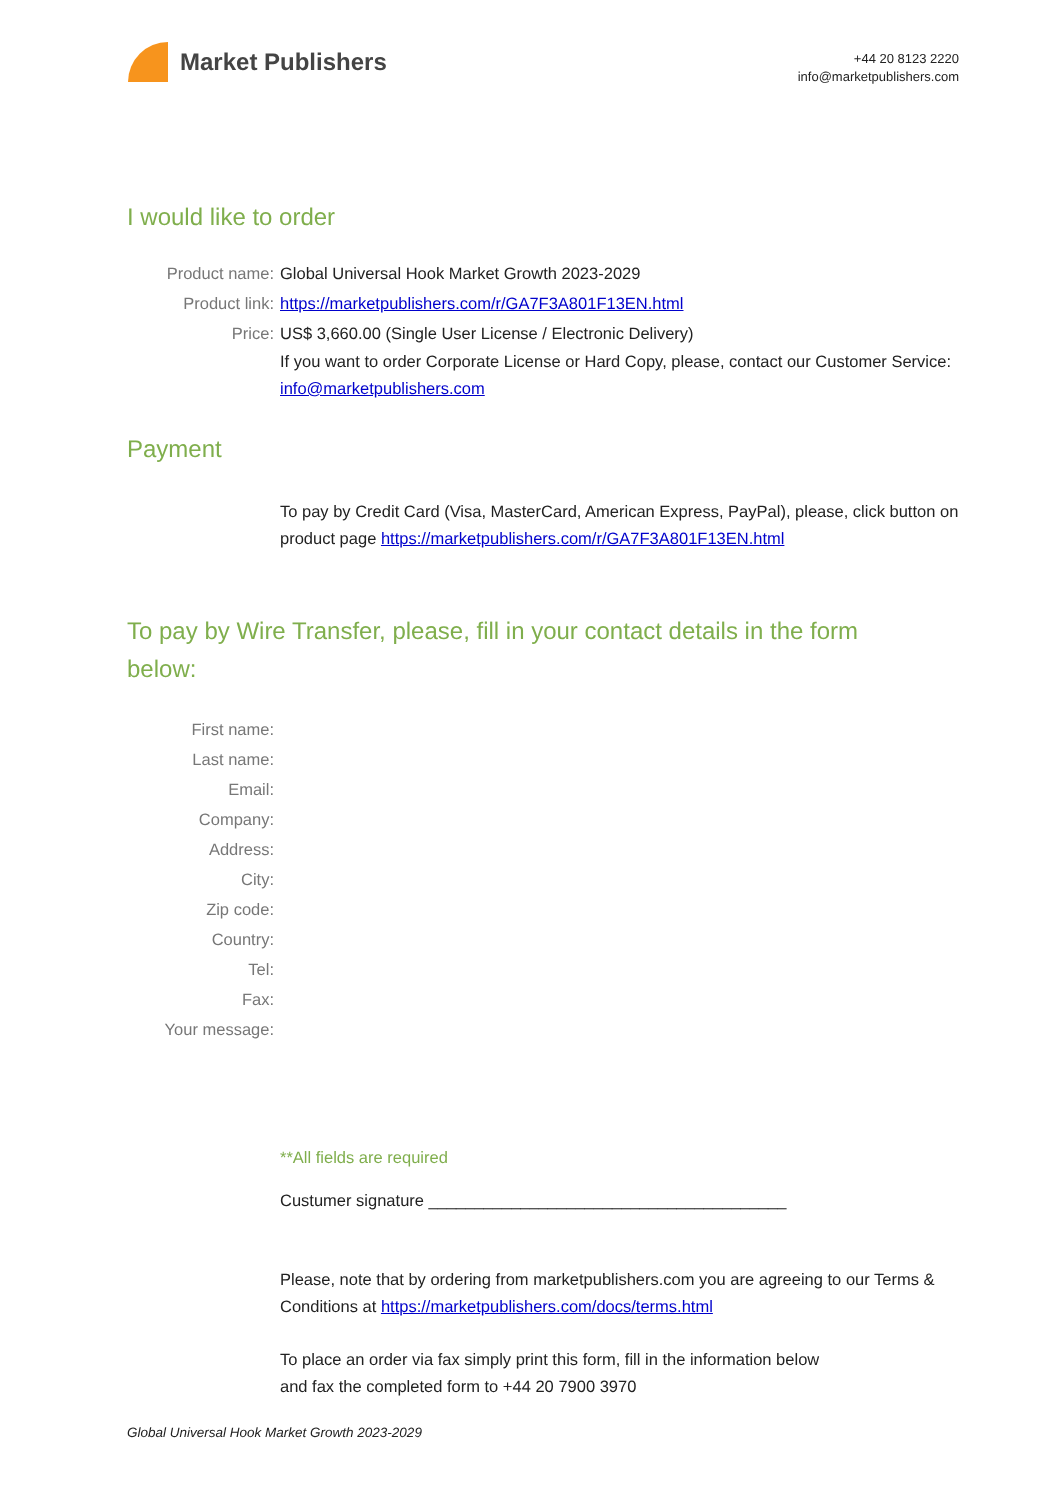Market Publishers
+44 20 8123 2220
info@marketpublishers.com
I would like to order
Product name: Global Universal Hook Market Growth 2023-2029
Product link: https://marketpublishers.com/r/GA7F3A801F13EN.html
Price: US$ 3,660.00 (Single User License / Electronic Delivery)
If you want to order Corporate License or Hard Copy, please, contact our Customer Service:
info@marketpublishers.com
Payment
To pay by Credit Card (Visa, MasterCard, American Express, PayPal), please, click button on product page https://marketpublishers.com/r/GA7F3A801F13EN.html
To pay by Wire Transfer, please, fill in your contact details in the form below:
First name:
Last name:
Email:
Company:
Address:
City:
Zip code:
Country:
Tel:
Fax:
Your message:
**All fields are required
Custumer signature _______________________________________
Please, note that by ordering from marketpublishers.com you are agreeing to our Terms & Conditions at https://marketpublishers.com/docs/terms.html
To place an order via fax simply print this form, fill in the information below
and fax the completed form to +44 20 7900 3970
Global Universal Hook Market Growth 2023-2029